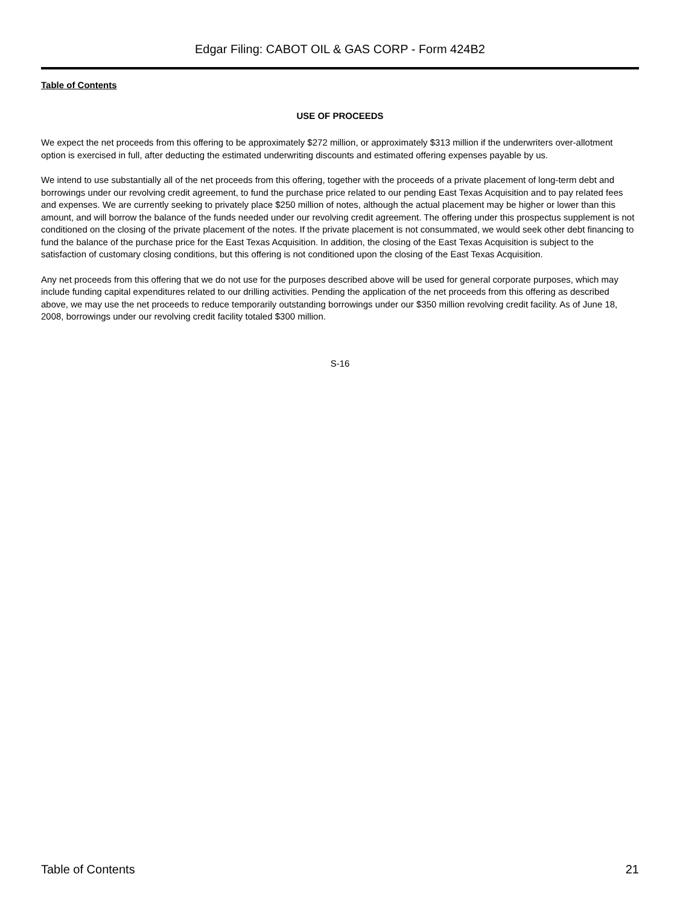Edgar Filing: CABOT OIL & GAS CORP - Form 424B2
Table of Contents
USE OF PROCEEDS
We expect the net proceeds from this offering to be approximately $272 million, or approximately $313 million if the underwriters over-allotment option is exercised in full, after deducting the estimated underwriting discounts and estimated offering expenses payable by us.
We intend to use substantially all of the net proceeds from this offering, together with the proceeds of a private placement of long-term debt and borrowings under our revolving credit agreement, to fund the purchase price related to our pending East Texas Acquisition and to pay related fees and expenses. We are currently seeking to privately place $250 million of notes, although the actual placement may be higher or lower than this amount, and will borrow the balance of the funds needed under our revolving credit agreement. The offering under this prospectus supplement is not conditioned on the closing of the private placement of the notes. If the private placement is not consummated, we would seek other debt financing to fund the balance of the purchase price for the East Texas Acquisition. In addition, the closing of the East Texas Acquisition is subject to the satisfaction of customary closing conditions, but this offering is not conditioned upon the closing of the East Texas Acquisition.
Any net proceeds from this offering that we do not use for the purposes described above will be used for general corporate purposes, which may include funding capital expenditures related to our drilling activities. Pending the application of the net proceeds from this offering as described above, we may use the net proceeds to reduce temporarily outstanding borrowings under our $350 million revolving credit facility. As of June 18, 2008, borrowings under our revolving credit facility totaled $300 million.
S-16
Table of Contents 21